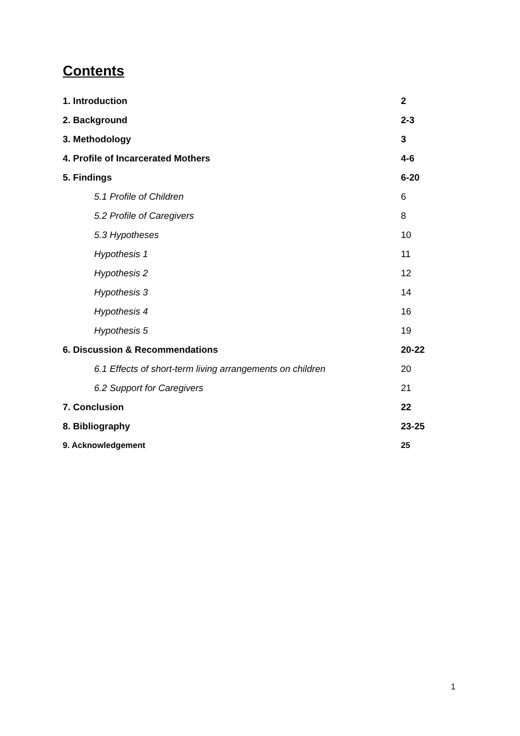Contents
| 1. Introduction | 2 |
| 2. Background | 2-3 |
| 3. Methodology | 3 |
| 4. Profile of Incarcerated Mothers | 4-6 |
| 5. Findings | 6-20 |
| 5.1 Profile of Children | 6 |
| 5.2 Profile of Caregivers | 8 |
| 5.3 Hypotheses | 10 |
| Hypothesis 1 | 11 |
| Hypothesis 2 | 12 |
| Hypothesis 3 | 14 |
| Hypothesis 4 | 16 |
| Hypothesis 5 | 19 |
| 6. Discussion & Recommendations | 20-22 |
| 6.1 Effects of short-term living arrangements on children | 20 |
| 6.2 Support for Caregivers | 21 |
| 7. Conclusion | 22 |
| 8. Bibliography | 23-25 |
| 9. Acknowledgement | 25 |
1